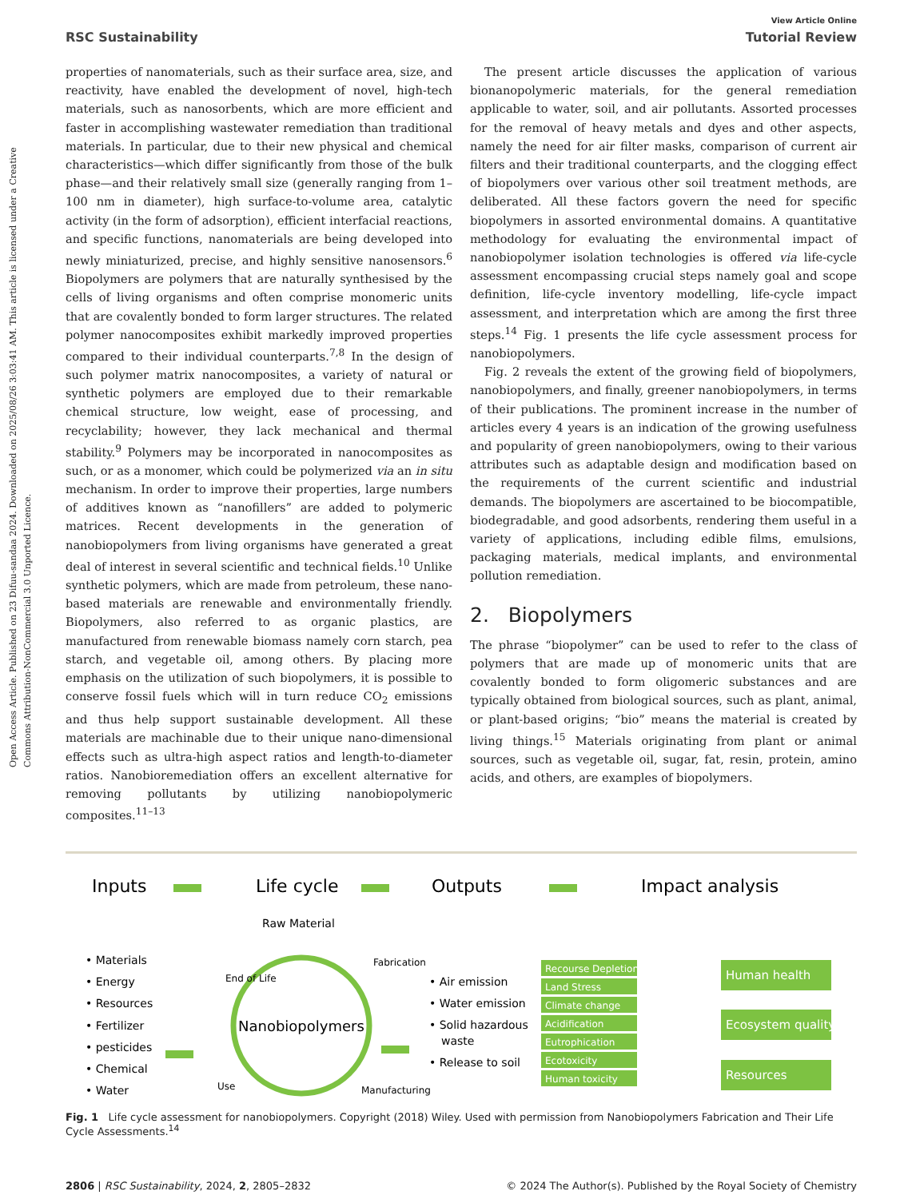Open Access Article. Published on 23 Difuu-sandaa 2024. Downloaded on 2025/08/26 3:03:41 AM. This article is licensed under a Creative Commons Attribution-NonCommercial 3.0 Unported Licence.
View Article Online
RSC Sustainability Tutorial Review
properties of nanomaterials, such as their surface area, size, and reactivity, have enabled the development of novel, high-tech materials, such as nanosorbents, which are more efficient and faster in accomplishing wastewater remediation than traditional materials. In particular, due to their new physical and chemical characteristics—which differ significantly from those of the bulk phase—and their relatively small size (generally ranging from 1–100 nm in diameter), high surface-to-volume area, catalytic activity (in the form of adsorption), efficient interfacial reactions, and specific functions, nanomaterials are being developed into newly miniaturized, precise, and highly sensitive nanosensors.<sup>6</sup> Biopolymers are polymers that are naturally synthesised by the cells of living organisms and often comprise monomeric units that are covalently bonded to form larger structures. The related polymer nanocomposites exhibit markedly improved properties compared to their individual counterparts.<sup>7,8</sup> In the design of such polymer matrix nanocomposites, a variety of natural or synthetic polymers are employed due to their remarkable chemical structure, low weight, ease of processing, and recyclability; however, they lack mechanical and thermal stability.<sup>9</sup> Polymers may be incorporated in nanocomposites as such, or as a monomer, which could be polymerized via an in situ mechanism. In order to improve their properties, large numbers of additives known as “nanofillers” are added to polymeric matrices. Recent developments in the generation of nanobiopolymers from living organisms have generated a great deal of interest in several scientific and technical fields.<sup>10</sup> Unlike synthetic polymers, which are made from petroleum, these nano-based materials are renewable and environmentally friendly. Biopolymers, also referred to as organic plastics, are manufactured from renewable biomass namely corn starch, pea starch, and vegetable oil, among others. By placing more emphasis on the utilization of such biopolymers, it is possible to conserve fossil fuels which will in turn reduce CO<sub>2</sub> emissions and thus help support sustainable development. All these materials are machinable due to their unique nano-dimensional effects such as ultra-high aspect ratios and length-to-diameter ratios. Nanobioremediation offers an excellent alternative for removing pollutants by utilizing nanobiopolymeric composites.<sup>11–13</sup>
The present article discusses the application of various bionanopolymeric materials, for the general remediation applicable to water, soil, and air pollutants. Assorted processes for the removal of heavy metals and dyes and other aspects, namely the need for air filter masks, comparison of current air filters and their traditional counterparts, and the clogging effect of biopolymers over various other soil treatment methods, are deliberated. All these factors govern the need for specific biopolymers in assorted environmental domains. A quantitative methodology for evaluating the environmental impact of nanobiopolymer isolation technologies is offered via life-cycle assessment encompassing crucial steps namely goal and scope definition, life-cycle inventory modelling, life-cycle impact assessment, and interpretation which are among the first three steps.<sup>14</sup> Fig. 1 presents the life cycle assessment process for nanobiopolymers.
Fig. 2 reveals the extent of the growing field of biopolymers, nanobiopolymers, and finally, greener nanobiopolymers, in terms of their publications. The prominent increase in the number of articles every 4 years is an indication of the growing usefulness and popularity of green nanobiopolymers, owing to their various attributes such as adaptable design and modification based on the requirements of the current scientific and industrial demands. The biopolymers are ascertained to be biocompatible, biodegradable, and good adsorbents, rendering them useful in a variety of applications, including edible films, emulsions, packaging materials, medical implants, and environmental pollution remediation.
2. Biopolymers
The phrase “biopolymer” can be used to refer to the class of polymers that are made up of monomeric units that are covalently bonded to form oligomeric substances and are typically obtained from biological sources, such as plant, animal, or plant-based origins; “bio” means the material is created by living things.<sup>15</sup> Materials originating from plant or animal sources, such as vegetable oil, sugar, fat, resin, protein, amino acids, and others, are examples of biopolymers.
Inputs
Life cycle
Outputs
Impact analysis
• Materials
• Energy
• Resources
• Fertilizer
• pesticides
• Chemical
• Water
Raw Material
• Air emission
• Water emission
• Solid hazardous
waste
• Release to soil
Nanobiopolymers
End of Life
Fabrication
Use
Manufacturing
Recourse Depletion
Land Stress
Climate change
Acidification
Eutrophication
Ecotoxicity
Human toxicity
Human health
Ecosystem quality
Resources
Fig. 1 Life cycle assessment for nanobiopolymers. Copyright (2018) Wiley. Used with permission from Nanobiopolymers Fabrication and Their Life Cycle Assessments.<sup>14</sup>
2806 | RSC Sustainability, 2024, 2, 2805–2832 © 2024 The Author(s). Published by the Royal Society of Chemistry